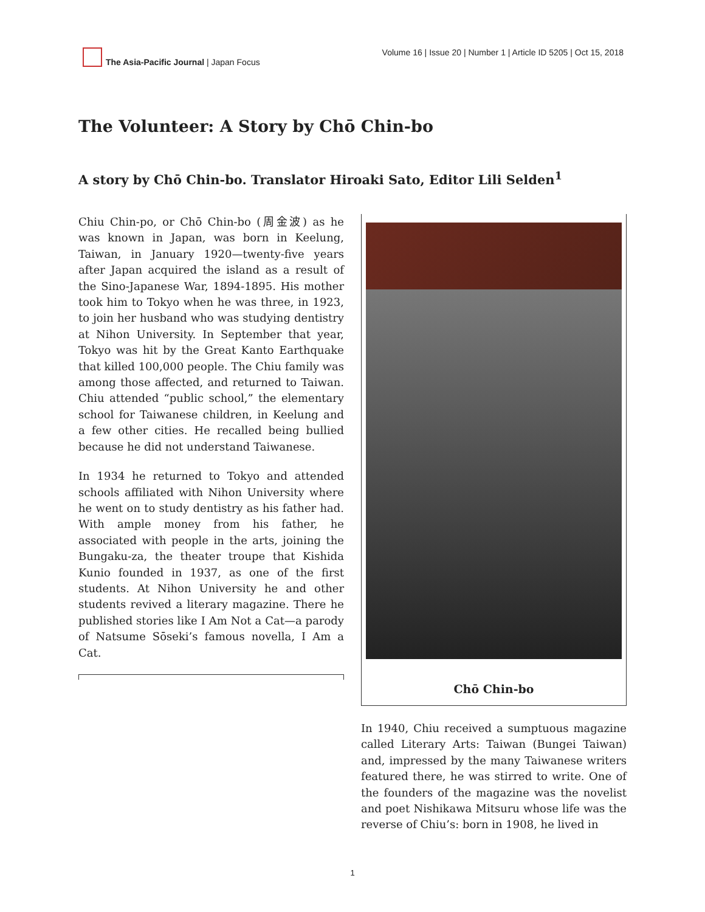The Asia-Pacific Journal | Japan Focus
Volume 16 | Issue 20 | Number 1 | Article ID 5205 | Oct 15, 2018
The Volunteer: A Story by Chō Chin-bo
A story by Chō Chin-bo. Translator Hiroaki Sato, Editor Lili Selden<sup>1</sup>
Chiu Chin-po, or Chō Chin-bo (周金波) as he was known in Japan, was born in Keelung, Taiwan, in January 1920—twenty-five years after Japan acquired the island as a result of the Sino-Japanese War, 1894-1895. His mother took him to Tokyo when he was three, in 1923, to join her husband who was studying dentistry at Nihon University. In September that year, Tokyo was hit by the Great Kanto Earthquake that killed 100,000 people. The Chiu family was among those affected, and returned to Taiwan. Chiu attended “public school,” the elementary school for Taiwanese children, in Keelung and a few other cities. He recalled being bullied because he did not understand Taiwanese.
In 1934 he returned to Tokyo and attended schools affiliated with Nihon University where he went on to study dentistry as his father had. With ample money from his father, he associated with people in the arts, joining the Bungaku-za, the theater troupe that Kishida Kunio founded in 1937, as one of the first students. At Nihon University he and other students revived a literary magazine. There he published stories like I Am Not a Cat—a parody of Natsume Sōseki’s famous novella, I Am a Cat.
Chō Chin-bo
In 1940, Chiu received a sumptuous magazine called Literary Arts: Taiwan (Bungei Taiwan) and, impressed by the many Taiwanese writers featured there, he was stirred to write. One of the founders of the magazine was the novelist and poet Nishikawa Mitsuru whose life was the reverse of Chiu’s: born in 1908, he lived in
1